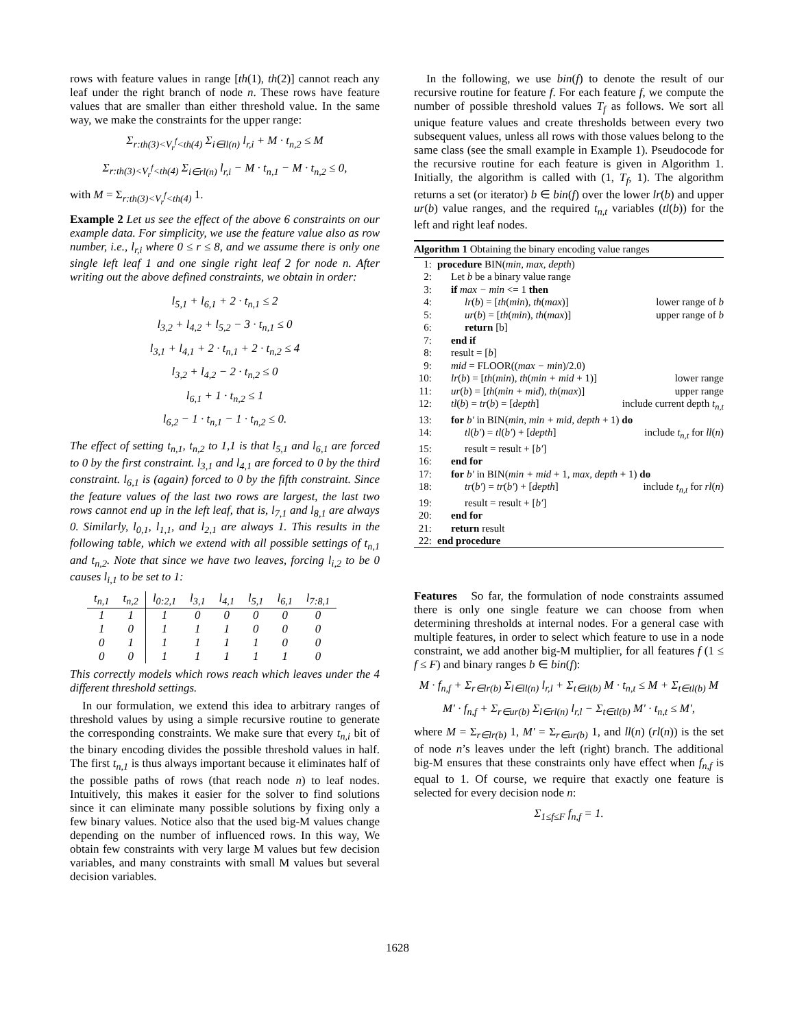rows with feature values in range [th(1), th(2)] cannot reach any leaf under the right branch of node n. These rows have feature values that are smaller than either threshold value. In the same way, we make the constraints for the upper range:
Σ<sub>r:th(3)<V<sub>r</sub><sup>f</sup><th(4)</sub> Σ<sub>i∈ll(n)</sub> l<sub>r,i</sub> + M · t<sub>n,2</sub> ≤ M
Σ<sub>r:th(3)<V<sub>r</sub><sup>f</sup><th(4)</sub> Σ<sub>i∈rl(n)</sub> l<sub>r,i</sub> − M · t<sub>n,1</sub> − M · t<sub>n,2</sub> ≤ 0,
with M = Σ<sub>r:th(3)<V<sub>r</sub><sup>f</sup><th(4)</sub> 1.
Example 2 Let us see the effect of the above 6 constraints on our example data. For simplicity, we use the feature value also as row number, i.e., l<sub>r,i</sub> where 0 ≤ r ≤ 8, and we assume there is only one single left leaf 1 and one single right leaf 2 for node n. After writing out the above defined constraints, we obtain in order:
l<sub>5,1</sub> + l<sub>6,1</sub> + 2 · t<sub>n,1</sub> ≤ 2
l<sub>3,2</sub> + l<sub>4,2</sub> + l<sub>5,2</sub> − 3 · t<sub>n,1</sub> ≤ 0
l<sub>3,1</sub> + l<sub>4,1</sub> + 2 · t<sub>n,1</sub> + 2 · t<sub>n,2</sub> ≤ 4
l<sub>3,2</sub> + l<sub>4,2</sub> − 2 · t<sub>n,2</sub> ≤ 0
l<sub>6,1</sub> + 1 · t<sub>n,2</sub> ≤ 1
l<sub>6,2</sub> − 1 · t<sub>n,1</sub> − 1 · t<sub>n,2</sub> ≤ 0.
The effect of setting t<sub>n,1</sub>, t<sub>n,2</sub> to 1,1 is that l<sub>5,1</sub> and l<sub>6,1</sub> are forced to 0 by the first constraint. l<sub>3,1</sub> and l<sub>4,1</sub> are forced to 0 by the third constraint. l<sub>6,1</sub> is (again) forced to 0 by the fifth constraint. Since the feature values of the last two rows are largest, the last two rows cannot end up in the left leaf, that is, l<sub>7,1</sub> and l<sub>8,1</sub> are always 0. Similarly, l<sub>0,1</sub>, l<sub>1,1</sub>, and l<sub>2,1</sub> are always 1. This results in the following table, which we extend with all possible settings of t<sub>n,1</sub> and t<sub>n,2</sub>. Note that since we have two leaves, forcing l<sub>i,2</sub> to be 0 causes l<sub>i,1</sub> to be set to 1:
| t<sub>n,1</sub> | t<sub>n,2</sub> | l<sub>0:2,1</sub> | l<sub>3,1</sub> | l<sub>4,1</sub> | l<sub>5,1</sub> | l<sub>6,1</sub> | l<sub>7:8,1</sub> |
| --- | --- | --- | --- | --- | --- | --- | --- |
| 1 | 1 | 1 | 0 | 0 | 0 | 0 | 0 |
| 1 | 0 | 1 | 1 | 1 | 0 | 0 | 0 |
| 0 | 1 | 1 | 1 | 1 | 1 | 0 | 0 |
| 0 | 0 | 1 | 1 | 1 | 1 | 1 | 0 |
This correctly models which rows reach which leaves under the 4 different threshold settings.
In our formulation, we extend this idea to arbitrary ranges of threshold values by using a simple recursive routine to generate the corresponding constraints. We make sure that every t<sub>n,i</sub> bit of the binary encoding divides the possible threshold values in half. The first t<sub>n,1</sub> is thus always important because it eliminates half of the possible paths of rows (that reach node n) to leaf nodes. Intuitively, this makes it easier for the solver to find solutions since it can eliminate many possible solutions by fixing only a few binary values. Notice also that the used big-M values change depending on the number of influenced rows. In this way, We obtain few constraints with very large M values but few decision variables, and many constraints with small M values but several decision variables.
In the following, we use bin(f) to denote the result of our recursive routine for feature f. For each feature f, we compute the number of possible threshold values T<sub>f</sub> as follows. We sort all unique feature values and create thresholds between every two subsequent values, unless all rows with those values belong to the same class (see the small example in Example 1). Pseudocode for the recursive routine for each feature is given in Algorithm 1. Initially, the algorithm is called with (1, T<sub>f</sub>, 1). The algorithm returns a set (or iterator) b ∈ bin(f) over the lower lr(b) and upper ur(b) value ranges, and the required t<sub>n,t</sub> variables (tl(b)) for the left and right leaf nodes.
Algorithm 1 Obtaining the binary encoding value ranges
1: procedure BIN(min, max, depth)
2: Let b be a binary value range
3: if max − min <= 1 then
4: lr(b) = [th(min), th(max)] lower range of b
5: ur(b) = [th(min), th(max)] upper range of b
6: return [b]
7: end if
8: result = [b]
9: mid = FLOOR((max − min)/2.0)
10: lr(b) = [th(min), th(min + mid + 1)] lower range
11: ur(b) = [th(min + mid), th(max)] upper range
12: tl(b) = tr(b) = [depth] include current depth t<sub>n,t</sub>
13: for b′ in BIN(min, min + mid, depth + 1) do
14: tl(b′) = tl(b′) + [depth] include t<sub>n,t</sub> for ll(n)
15: result = result + [b′]
16: end for
17: for b′ in BIN(min + mid + 1, max, depth + 1) do
18: tr(b′) = tr(b′) + [depth] include t<sub>n,t</sub> for rl(n)
19: result = result + [b′]
20: end for
21: return result
22: end procedure
Features So far, the formulation of node constraints assumed there is only one single feature we can choose from when determining thresholds at internal nodes. For a general case with multiple features, in order to select which feature to use in a node constraint, we add another big-M multiplier, for all features f (1 ≤ f ≤ F) and binary ranges b ∈ bin(f):
M · f<sub>n,f</sub> + Σ<sub>r∈lr(b)</sub> Σ<sub>l∈ll(n)</sub> l<sub>r,l</sub> + Σ<sub>t∈tl(b)</sub> M · t<sub>n,t</sub> ≤ M + Σ<sub>t∈tl(b)</sub> M
M′ · f<sub>n,f</sub> + Σ<sub>r∈ur(b)</sub> Σ<sub>l∈rl(n)</sub> l<sub>r,l</sub> − Σ<sub>t∈tl(b)</sub> M′ · t<sub>n,t</sub> ≤ M′,
where M = Σ<sub>r∈lr(b)</sub> 1, M′ = Σ<sub>r∈ur(b)</sub> 1, and ll(n) (rl(n)) is the set of node n’s leaves under the left (right) branch. The additional big-M ensures that these constraints only have effect when f<sub>n,f</sub> is equal to 1. Of course, we require that exactly one feature is selected for every decision node n:
Σ<sub>1≤f≤F</sub> f<sub>n,f</sub> = 1.
1628